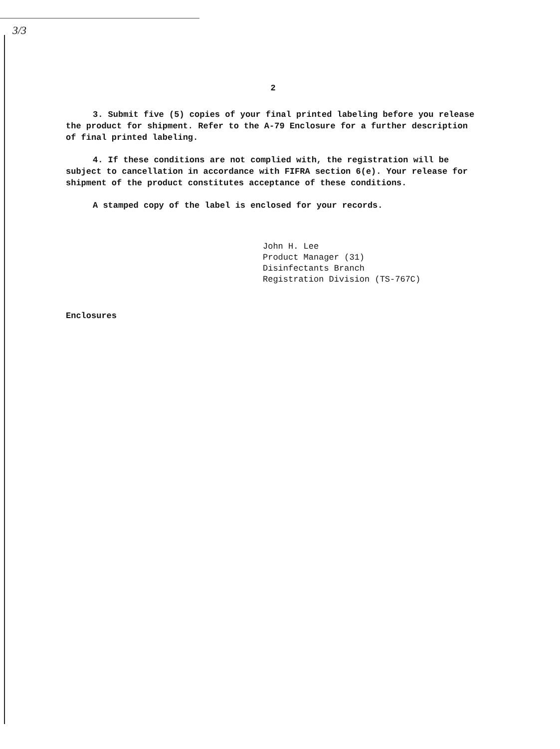3/3
2
3. Submit five (5) copies of your final printed labeling before you release the product for shipment. Refer to the A-79 Enclosure for a further description of final printed labeling.
4. If these conditions are not complied with, the registration will be subject to cancellation in accordance with FIFRA section 6(e). Your release for shipment of the product constitutes acceptance of these conditions.
A stamped copy of the label is enclosed for your records.
John H. Lee
Product Manager (31)
Disinfectants Branch
Registration Division (TS-767C)
Enclosures